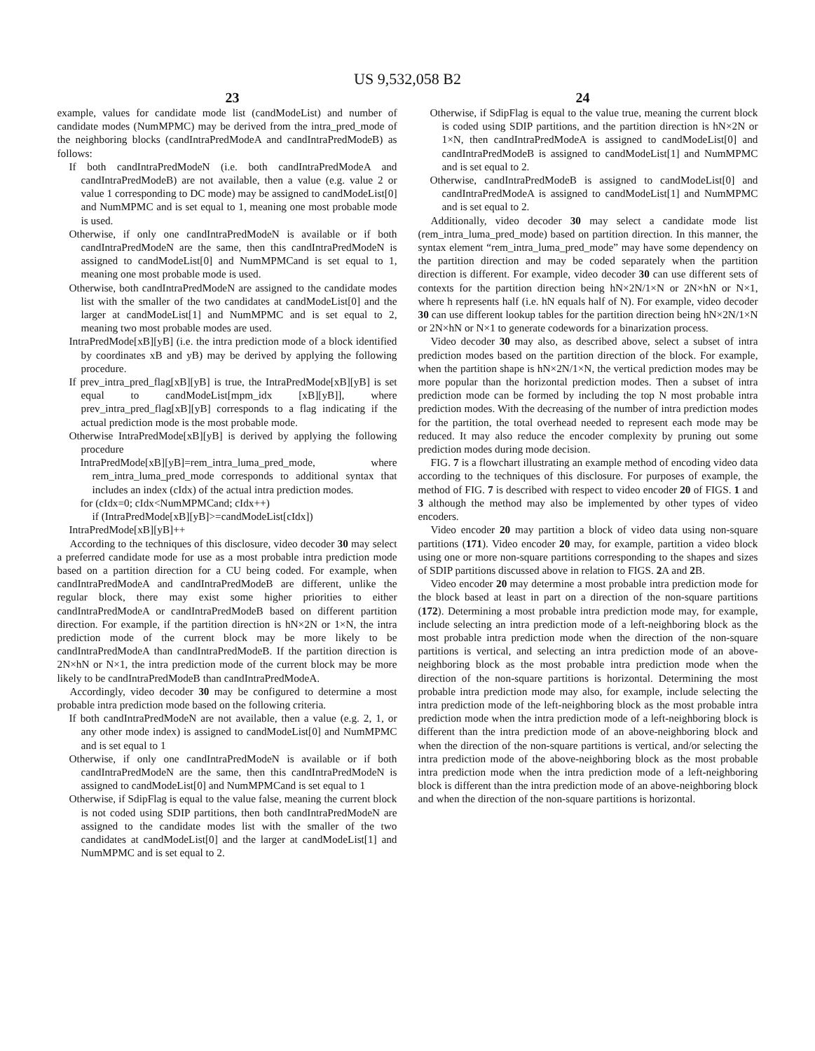US 9,532,058 B2
23 24
example, values for candidate mode list (candModeList) and number of candidate modes (NumMPMC) may be derived from the intra_pred_mode of the neighboring blocks (candIntraPredModeA and candIntraPredModeB) as follows:
If both candIntraPredModeN (i.e. both candIntraPredModeA and candIntraPredModeB) are not available, then a value (e.g. value 2 or value 1 corresponding to DC mode) may be assigned to candModeList[0] and NumMPMC and is set equal to 1, meaning one most probable mode is used.
Otherwise, if only one candIntraPredModeN is available or if both candIntraPredModeN are the same, then this candIntraPredModeN is assigned to candModeList[0] and NumMPMCand is set equal to 1, meaning one most probable mode is used.
Otherwise, both candIntraPredModeN are assigned to the candidate modes list with the smaller of the two candidates at candModeList[0] and the larger at candModeList[1] and NumMPMC and is set equal to 2, meaning two most probable modes are used.
IntraPredMode[xB][yB] (i.e. the intra prediction mode of a block identified by coordinates xB and yB) may be derived by applying the following procedure.
If prev_intra_pred_flag[xB][yB] is true, the IntraPredMode[xB][yB] is set equal to candModeList[mpm_idx [xB][yB]], where prev_intra_pred_flag[xB][yB] corresponds to a flag indicating if the actual prediction mode is the most probable mode.
Otherwise IntraPredMode[xB][yB] is derived by applying the following procedure
IntraPredMode[xB][yB]=rem_intra_luma_pred_mode, where rem_intra_luma_pred_mode corresponds to additional syntax that includes an index (cIdx) of the actual intra prediction modes.
for (cIdx=0; cIdx<NumMPMCand; cIdx++)
if (IntraPredMode[xB][yB]>=candModeList[cIdx])
IntraPredMode[xB][yB]++
According to the techniques of this disclosure, video decoder 30 may select a preferred candidate mode for use as a most probable intra prediction mode based on a partition direction for a CU being coded. For example, when candIntraPredModeA and candIntraPredModeB are different, unlike the regular block, there may exist some higher priorities to either candIntraPredModeA or candIntraPredModeB based on different partition direction. For example, if the partition direction is hN×2N or 1×N, the intra prediction mode of the current block may be more likely to be candIntraPredModeA than candIntraPredModeB. If the partition direction is 2N×hN or N×1, the intra prediction mode of the current block may be more likely to be candIntraPredModeB than candIntraPredModeA.
Accordingly, video decoder 30 may be configured to determine a most probable intra prediction mode based on the following criteria.
If both candIntraPredModeN are not available, then a value (e.g. 2, 1, or any other mode index) is assigned to candModeList[0] and NumMPMC and is set equal to 1
Otherwise, if only one candIntraPredModeN is available or if both candIntraPredModeN are the same, then this candIntraPredModeN is assigned to candModeList[0] and NumMPMCand is set equal to 1
Otherwise, if SdipFlag is equal to the value false, meaning the current block is not coded using SDIP partitions, then both candIntraPredModeN are assigned to the candidate modes list with the smaller of the two candidates at candModeList[0] and the larger at candModeList[1] and NumMPMC and is set equal to 2.
Otherwise, if SdipFlag is equal to the value true, meaning the current block is coded using SDIP partitions, and the partition direction is hN×2N or 1×N, then candIntraPredModeA is assigned to candModeList[0] and candIntraPredModeB is assigned to candModeList[1] and NumMPMC and is set equal to 2.
Otherwise, candIntraPredModeB is assigned to candModeList[0] and candIntraPredModeA is assigned to candModeList[1] and NumMPMC and is set equal to 2.
Additionally, video decoder 30 may select a candidate mode list (rem_intra_luma_pred_mode) based on partition direction. In this manner, the syntax element “rem_intra_luma_pred_mode” may have some dependency on the partition direction and may be coded separately when the partition direction is different. For example, video decoder 30 can use different sets of contexts for the partition direction being hN×2N/1×N or 2N×hN or N×1, where h represents half (i.e. hN equals half of N). For example, video decoder 30 can use different lookup tables for the partition direction being hN×2N/1×N or 2N×hN or N×1 to generate codewords for a binarization process.
Video decoder 30 may also, as described above, select a subset of intra prediction modes based on the partition direction of the block. For example, when the partition shape is hN×2N/1×N, the vertical prediction modes may be more popular than the horizontal prediction modes. Then a subset of intra prediction mode can be formed by including the top N most probable intra prediction modes. With the decreasing of the number of intra prediction modes for the partition, the total overhead needed to represent each mode may be reduced. It may also reduce the encoder complexity by pruning out some prediction modes during mode decision.
FIG. 7 is a flowchart illustrating an example method of encoding video data according to the techniques of this disclosure. For purposes of example, the method of FIG. 7 is described with respect to video encoder 20 of FIGS. 1 and 3 although the method may also be implemented by other types of video encoders.
Video encoder 20 may partition a block of video data using non-square partitions (171). Video encoder 20 may, for example, partition a video block using one or more non-square partitions corresponding to the shapes and sizes of SDIP partitions discussed above in relation to FIGS. 2 A and 2 B.
Video encoder 20 may determine a most probable intra prediction mode for the block based at least in part on a direction of the non-square partitions (172). Determining a most probable intra prediction mode may, for example, include selecting an intra prediction mode of a left-neighboring block as the most probable intra prediction mode when the direction of the non-square partitions is vertical, and selecting an intra prediction mode of an above-neighboring block as the most probable intra prediction mode when the direction of the non-square partitions is horizontal. Determining the most probable intra prediction mode may also, for example, include selecting the intra prediction mode of the left-neighboring block as the most probable intra prediction mode when the intra prediction mode of a left-neighboring block is different than the intra prediction mode of an above-neighboring block and when the direction of the non-square partitions is vertical, and/or selecting the intra prediction mode of the above-neighboring block as the most probable intra prediction mode when the intra prediction mode of a left-neighboring block is different than the intra prediction mode of an above-neighboring block and when the direction of the non-square partitions is horizontal.